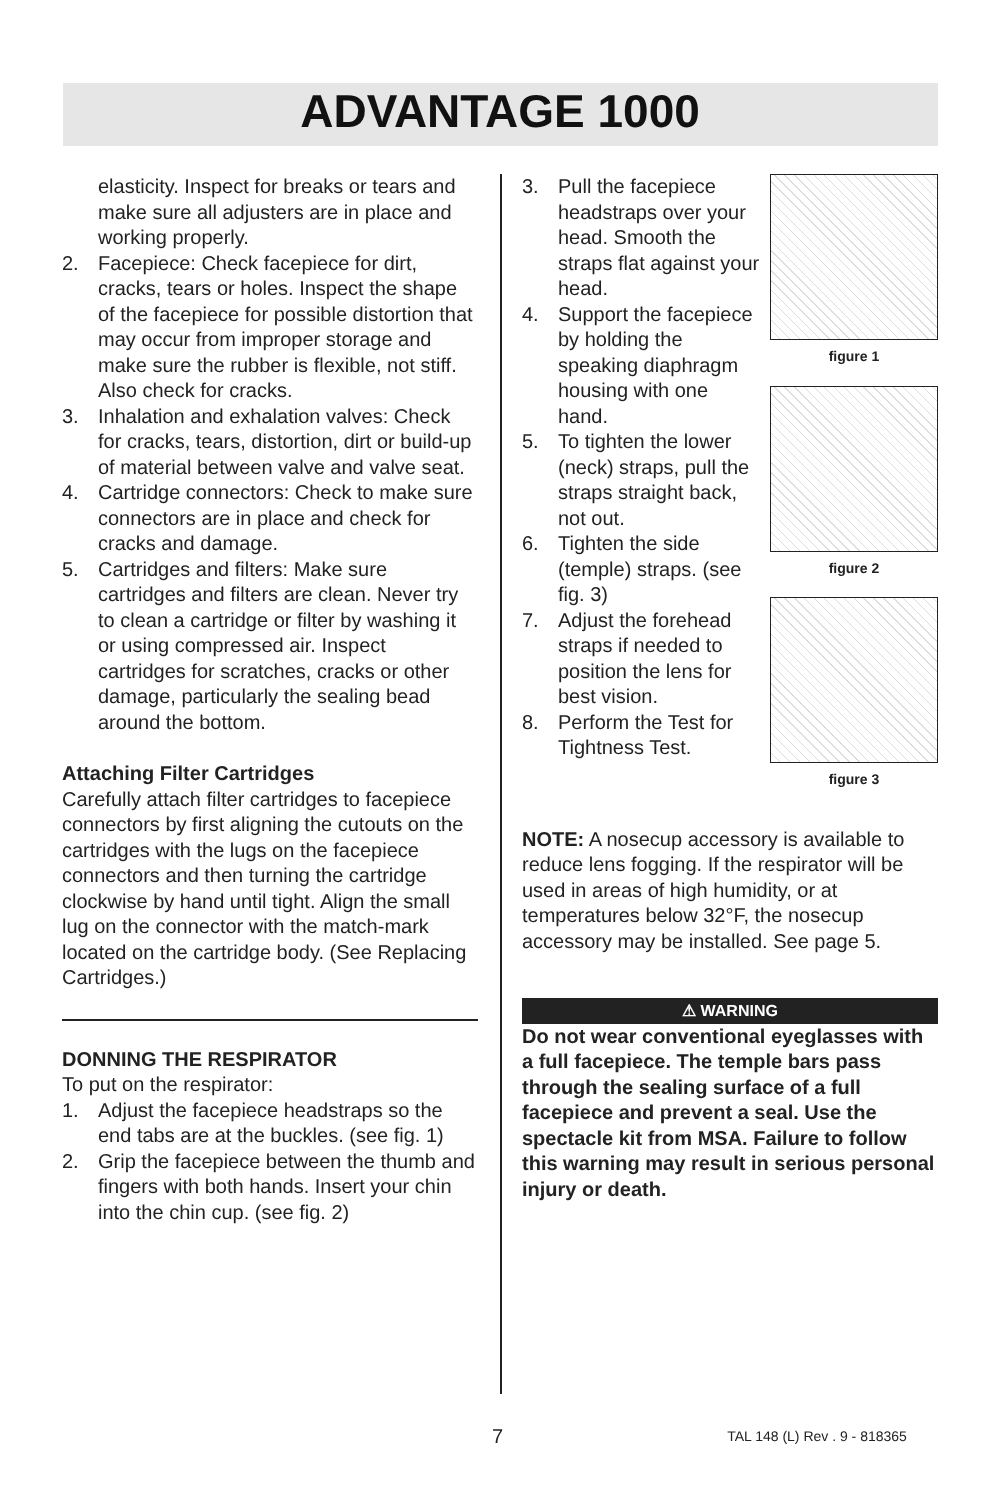ADVANTAGE 1000
elasticity. Inspect for breaks or tears and make sure all adjusters are in place and working properly.
2. Facepiece: Check facepiece for dirt, cracks, tears or holes. Inspect the shape of the facepiece for possible distortion that may occur from improper storage and make sure the rubber is flexible, not stiff. Also check for cracks.
3. Inhalation and exhalation valves: Check for cracks, tears, distortion, dirt or build-up of material between valve and valve seat.
4. Cartridge connectors: Check to make sure connectors are in place and check for cracks and damage.
5. Cartridges and filters: Make sure cartridges and filters are clean. Never try to clean a cartridge or filter by washing it or using compressed air. Inspect cartridges for scratches, cracks or other damage, particularly the sealing bead around the bottom.
Attaching Filter Cartridges
Carefully attach filter cartridges to facepiece connectors by first aligning the cutouts on the cartridges with the lugs on the facepiece connectors and then turning the cartridge clockwise by hand until tight. Align the small lug on the connector with the match-mark located on the cartridge body. (See Replacing Cartridges.)
DONNING THE RESPIRATOR
To put on the respirator:
1. Adjust the facepiece headstraps so the end tabs are at the buckles. (see fig. 1)
2. Grip the facepiece between the thumb and fingers with both hands. Insert your chin into the chin cup. (see fig. 2)
3. Pull the facepiece headstraps over your head. Smooth the straps flat against your head.
4. Support the facepiece by holding the speaking diaphragm housing with one hand.
5. To tighten the lower (neck) straps, pull the straps straight back, not out.
6. Tighten the side (temple) straps. (see fig. 3)
7. Adjust the forehead straps if needed to position the lens for best vision.
8. Perform the Test for Tightness Test.
figure 1
figure 2
figure 3
NOTE: A nosecup accessory is available to reduce lens fogging. If the respirator will be used in areas of high humidity, or at temperatures below 32°F, the nosecup accessory may be installed. See page 5.
⚠ WARNING
Do not wear conventional eyeglasses with a full facepiece. The temple bars pass through the sealing surface of a full facepiece and prevent a seal. Use the spectacle kit from MSA. Failure to follow this warning may result in serious personal injury or death.
7 TAL 148 (L) Rev . 9 - 818365